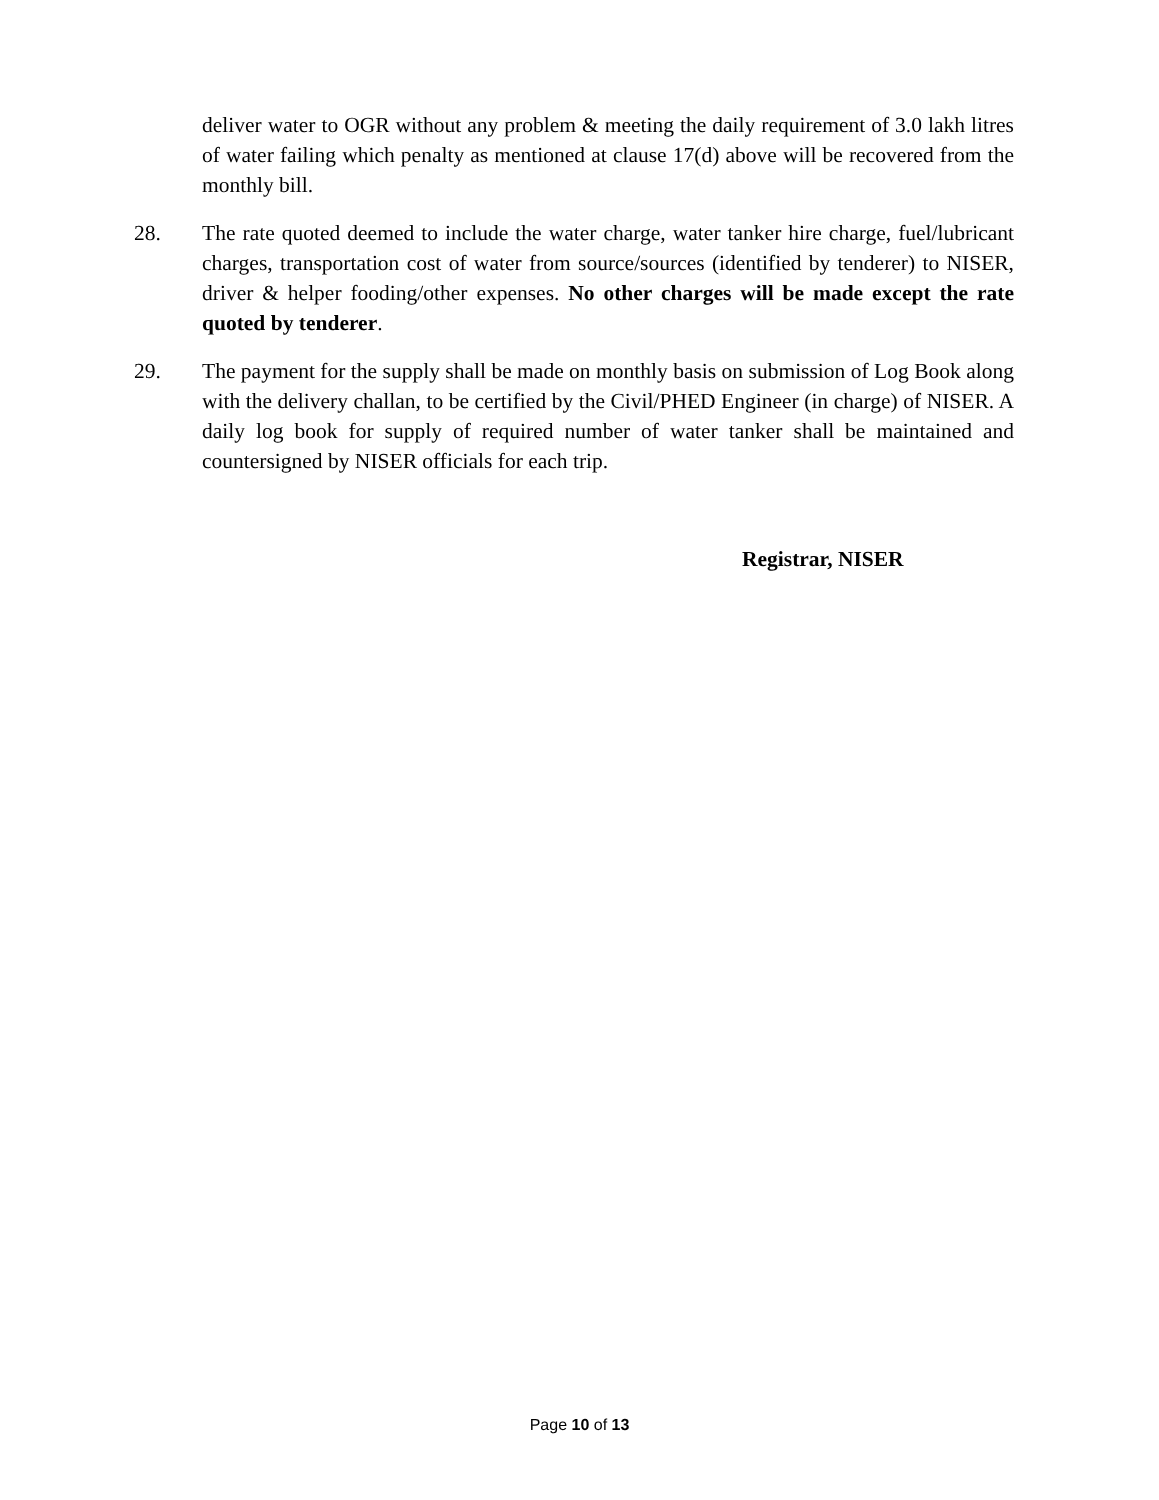deliver water to OGR without any problem & meeting the daily requirement of 3.0 lakh litres of water failing which penalty as mentioned at clause 17(d) above will be recovered from the monthly bill.
28. The rate quoted deemed to include the water charge, water tanker hire charge, fuel/lubricant charges, transportation cost of water from source/sources (identified by tenderer) to NISER, driver & helper fooding/other expenses. No other charges will be made except the rate quoted by tenderer.
29. The payment for the supply shall be made on monthly basis on submission of Log Book along with the delivery challan, to be certified by the Civil/PHED Engineer (in charge) of NISER. A daily log book for supply of required number of water tanker shall be maintained and countersigned by NISER officials for each trip.
Registrar, NISER
Page 10 of 13